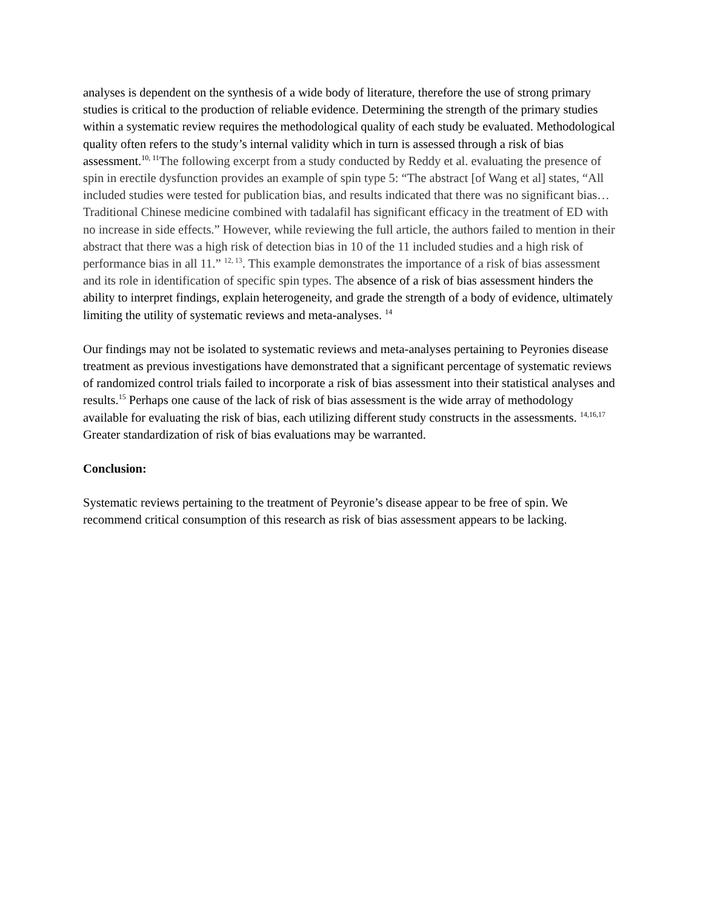analyses is dependent on the synthesis of a wide body of literature, therefore the use of strong primary studies is critical to the production of reliable evidence. Determining the strength of the primary studies within a systematic review requires the methodological quality of each study be evaluated. Methodological quality often refers to the study’s internal validity which in turn is assessed through a risk of bias assessment.<sup>10, 11</sup>The following excerpt from a study conducted by Reddy et al. evaluating the presence of spin in erectile dysfunction provides an example of spin type 5: “The abstract [of Wang et al] states, “All included studies were tested for publication bias, and results indicated that there was no significant bias… Traditional Chinese medicine combined with tadalafil has significant efficacy in the treatment of ED with no increase in side effects.” However, while reviewing the full article, the authors failed to mention in their abstract that there was a high risk of detection bias in 10 of the 11 included studies and a high risk of performance bias in all 11.” <sup>12, 13</sup>. This example demonstrates the importance of a risk of bias assessment and its role in identification of specific spin types. The absence of a risk of bias assessment hinders the ability to interpret findings, explain heterogeneity, and grade the strength of a body of evidence, ultimately limiting the utility of systematic reviews and meta-analyses. <sup>14</sup>
Our findings may not be isolated to systematic reviews and meta-analyses pertaining to Peyronies disease treatment as previous investigations have demonstrated that a significant percentage of systematic reviews of randomized control trials failed to incorporate a risk of bias assessment into their statistical analyses and results.<sup>15</sup> Perhaps one cause of the lack of risk of bias assessment is the wide array of methodology available for evaluating the risk of bias, each utilizing different study constructs in the assessments. <sup>14,16,17</sup> Greater standardization of risk of bias evaluations may be warranted.
Conclusion:
Systematic reviews pertaining to the treatment of Peyronie’s disease appear to be free of spin. We recommend critical consumption of this research as risk of bias assessment appears to be lacking.